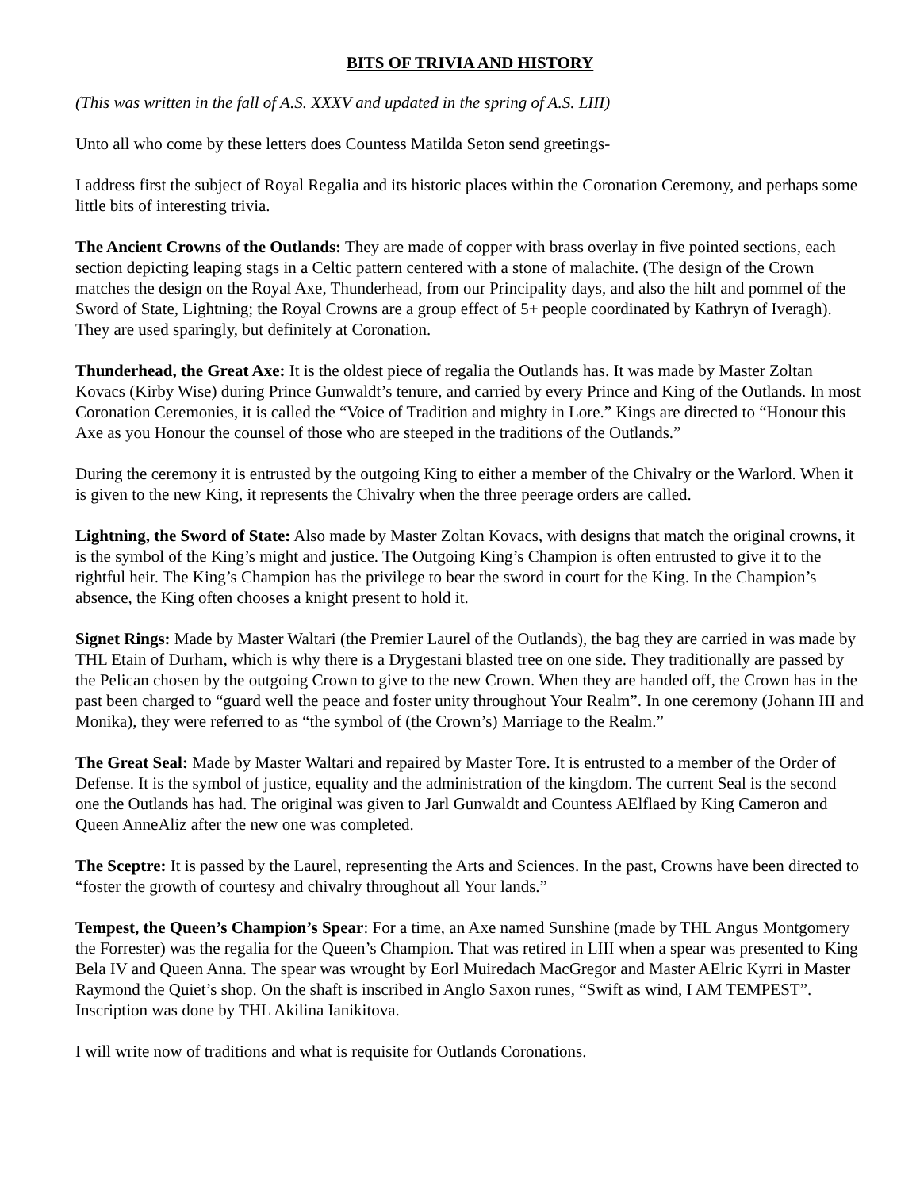BITS OF TRIVIA AND HISTORY
(This was written in the fall of A.S. XXXV and updated in the spring of A.S. LIII)
Unto all who come by these letters does Countess Matilda Seton send greetings-
I address first the subject of Royal Regalia and its historic places within the Coronation Ceremony, and perhaps some little bits of interesting trivia.
The Ancient Crowns of the Outlands: They are made of copper with brass overlay in five pointed sections, each section depicting leaping stags in a Celtic pattern centered with a stone of malachite. (The design of the Crown matches the design on the Royal Axe, Thunderhead, from our Principality days, and also the hilt and pommel of the Sword of State, Lightning; the Royal Crowns are a group effect of 5+ people coordinated by Kathryn of Iveragh). They are used sparingly, but definitely at Coronation.
Thunderhead, the Great Axe: It is the oldest piece of regalia the Outlands has. It was made by Master Zoltan Kovacs (Kirby Wise) during Prince Gunwaldt’s tenure, and carried by every Prince and King of the Outlands. In most Coronation Ceremonies, it is called the “Voice of Tradition and mighty in Lore.” Kings are directed to “Honour this Axe as you Honour the counsel of those who are steeped in the traditions of the Outlands.”
During the ceremony it is entrusted by the outgoing King to either a member of the Chivalry or the Warlord. When it is given to the new King, it represents the Chivalry when the three peerage orders are called.
Lightning, the Sword of State: Also made by Master Zoltan Kovacs, with designs that match the original crowns, it is the symbol of the King’s might and justice. The Outgoing King’s Champion is often entrusted to give it to the rightful heir. The King’s Champion has the privilege to bear the sword in court for the King. In the Champion’s absence, the King often chooses a knight present to hold it.
Signet Rings: Made by Master Waltari (the Premier Laurel of the Outlands), the bag they are carried in was made by THL Etain of Durham, which is why there is a Drygestani blasted tree on one side. They traditionally are passed by the Pelican chosen by the outgoing Crown to give to the new Crown. When they are handed off, the Crown has in the past been charged to “guard well the peace and foster unity throughout Your Realm”. In one ceremony (Johann III and Monika), they were referred to as “the symbol of (the Crown’s) Marriage to the Realm.”
The Great Seal: Made by Master Waltari and repaired by Master Tore. It is entrusted to a member of the Order of Defense. It is the symbol of justice, equality and the administration of the kingdom. The current Seal is the second one the Outlands has had. The original was given to Jarl Gunwaldt and Countess AElflaed by King Cameron and Queen AnneAliz after the new one was completed.
The Sceptre: It is passed by the Laurel, representing the Arts and Sciences. In the past, Crowns have been directed to “foster the growth of courtesy and chivalry throughout all Your lands.”
Tempest, the Queen’s Champion’s Spear: For a time, an Axe named Sunshine (made by THL Angus Montgomery the Forrester) was the regalia for the Queen’s Champion. That was retired in LIII when a spear was presented to King Bela IV and Queen Anna. The spear was wrought by Eorl Muiredach MacGregor and Master AElric Kyrri in Master Raymond the Quiet’s shop. On the shaft is inscribed in Anglo Saxon runes, “Swift as wind, I AM TEMPEST”. Inscription was done by THL Akilina Ianikitova.
I will write now of traditions and what is requisite for Outlands Coronations.